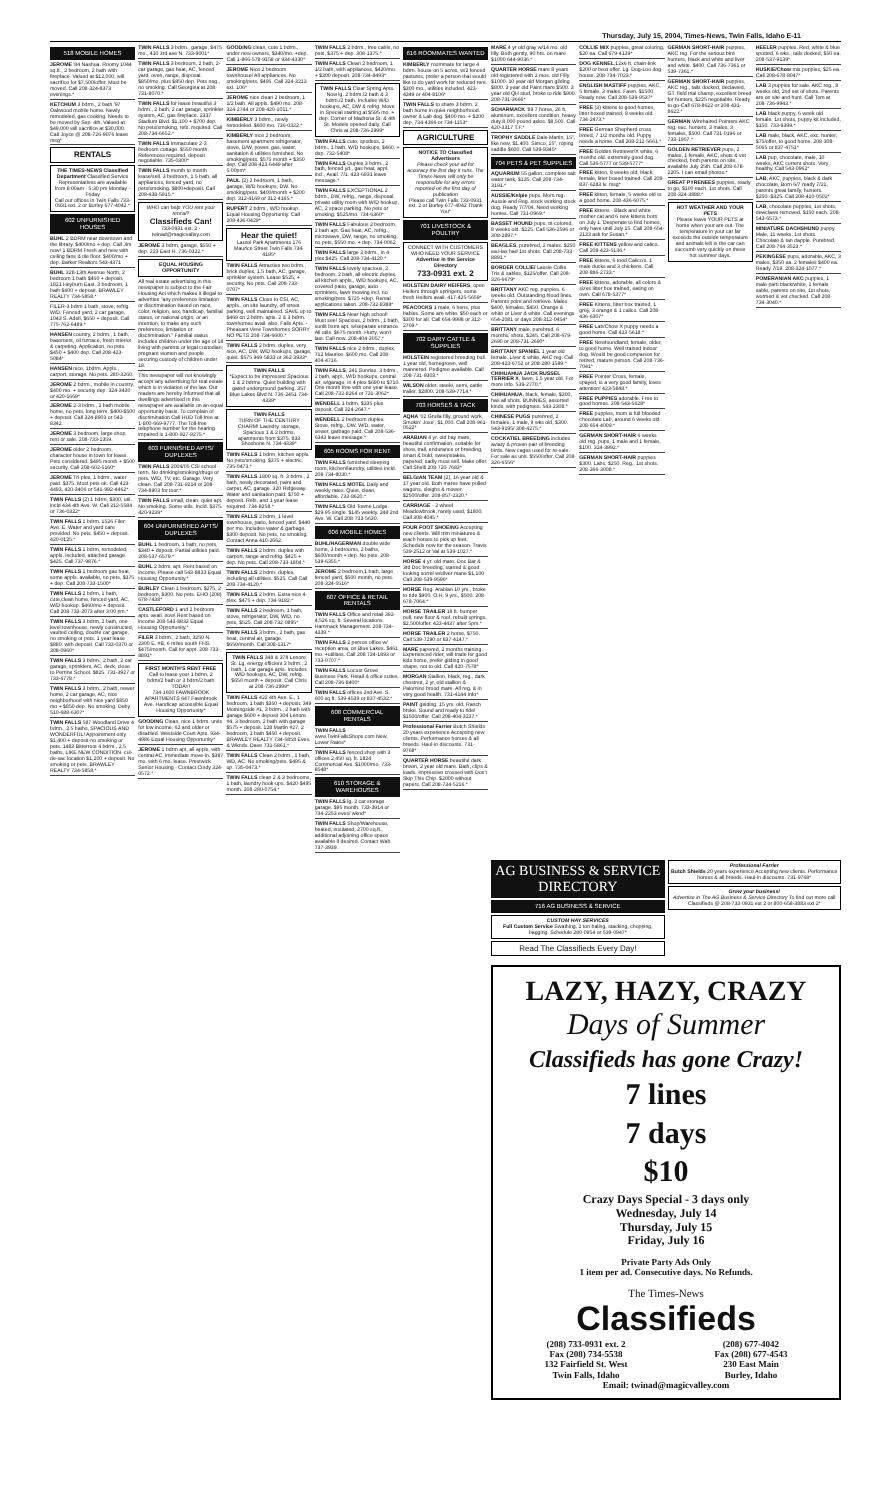Thursday, July 15, 2004, Times-News, Twin Falls, Idaho E-11
518 MOBILE HOMES
JEROME '84 Nashua. Roomy 1044 sq.ft., 2 bedroom, 2 bath with fireplace. Valued at $12,000, will sacrifice for $7,500/offer. Must be moved. Call 208-324-8373 evenings.*
KETCHUM 3 bdrm., 2 bath '97 Oakwood mobile home. Newly remodeled, gas cooking. Needs to be moved by Sep. 4th. Valued at $49,000 will sacrifice at $30,000. Call Joyce @ 208-726-9076 leave msg*
RENTALS
THE TIMES-NEWS Classified Department Classified Service Representatives are available from 8:00am - 5:30 pm Monday - Friday
Call our offices in Twin Falls 733-0931 ext. 2 or Burley 677-4042.*
602 UNFURNISHED HOUSES
BUHL 2 BDRM near downtown and the library. $400/mo + dep. Call Jim now! 1 BDRM Fresh and new with ceiling fans & tile floor. $400/mo + dep. Barker Realtors 543-4371
BUHL 328-13th Avenue North, 2 bedroom 1 bath $450 + deposit. 1821 Heyburn East. 3 bedroom, 1 bath $600 + deposit. BRAWLEY REALTY 734-5858.*
FILER-3 bdrm 1 bath, stove, refrig. W/D. Fenced yard, 2 car garage, 1043 S. Adell, $650 + deposit. Call 775-762-6489.*
HANSEN country, 2 bdrm., 1 bath, basement, oil furnace, fresh interior & carpeting. Application, no pets. $450 + $400 dep. Call 208-423-5084*
HANSEN nice, 1bdrm. Appls., carport, storage. No pets. 280-3260.
JEROME 2 bdrm., mobile in country, $400 mo. + security dep. 324-3430 or 420-1669*
JEROME 2-3 bdrm., 2 bath mobile home, no pets, long term. $400-$500 + deposit. Call 324-8903 or 543-8342.
JEROME 3 bedroom, large shop, rent or sale. 208-733-1359.
JEROME older 2 bedroom, character house in town for lease. Pets considered. $495 month + $500 security. Call 208-602-5160*
JEROME Tri-plex, 1 bdrm., water paid. $375. Most pets ok. Call 423-4493, 420-3406 or 541-992-4462*
TWIN FALLS (2) 1 bdrm, $300, util. incld 434 4th Ave. W. Call 212-5584 or 736-0322*
TWIN FALLS 1 bdrm. 1526 Filer Ave. E. Water and yard care provided. No pets. $450 + deposit. 420-0125.*
TWIN FALLS 1 bdrm, remodeled, appls. included, attached garage. $425. Call 737-9876.*
TWIN FALLS 1 bedroom gas heat, some appls. available, no pets, $375 + dep. Call 208-733-1500*
TWIN FALLS 2 bdrm, 1 bath, cute,clean home, fenced yard, AC, W/D hookup. $460/mo + deposit. Call 208-733-2073 after 3:00 pm.*
TWIN FALLS 3 bdrm, 2 bath, one level townhouse, newly constructed, vaulted ceiling, double car garage, no smoking or pets. 1 year lease $880. with deposit. Call 733-0370 or 308-0960*
TWIN FALLS 3 bdrm., 2 bath, 2 car garage, sprinklers, AC, deck, close to Perrine School. $825. 731-3927 or 733-6778.*
TWIN FALLS 3 bdrm., 2 bath, newer home, 2 car garage, AC, nice neighborhood with nice yard $850 mo + $850 dep. No smoking. Deby 510-688-6307*
TWIN FALLS 587 Woodland Drive 4 bdrm., 2.5 baths, SPACIOUS AND WONDERFUL! Appointment only $1,400 + deposit-no smoking or pets. 1483 Bitterroot 4 bdrm., 2.5 baths, LIKE NEW CONDITION- cul-de-sac location $1,200 + deposit. No smoking or pets. BRAWLEY REALTY 734-5858.*
TWIN FALLS 3 bdrm., garage, $475 mo., 410 3rd ave N. 733-9001*
TWIN FALLS 3 bedroom, 2 bath, 2-car garage, gas heat, AC, fenced yard, oven, range, disposal. $850/mo. plus $850 dep. Pets neg., no smoking. Call Georgina at 208-731-8070.*
TWIN FALLS for lease beautiful 3 bdrm., 2 bath, 2 car garage, sprinkler system, AC, gas fireplace. 2337 Stadium Blvd. $1,100 + $700 dep. No pets/smoking, refs. required. Call 208-734-6652.*
TWIN FALLS Immaculate 2-3 bedroom cottage. $550 month. References required, deposit negotiable. 735-0300*
TWIN FALLS month to month lease/sell. 3 bedroom, 1.5 bath, all appliances, fenced yard, no pets/smoking. $800+deposit. Call 208-438-5915.*
WHO can help YOU rent your rent'al?
Classifieds Can!
733-0931 ext. 2 · twinad@magicvalley.com
JEROME 3 bdrm, garage, $550 + dep. 223 East H. 736-0322.*
EQUAL HOUSING OPPORTUNITY
All real estate advertising in this newspaper is subject to the Fair Housing Act which makes it illegal to advertise "any preference limitation or discrimination based on race, color, religion, sex, handicap, familial status, or national origin, or an intention, to make any such preference, limitation or discrimination." Familial status includes children under the age of 18 living with parents or legal custodian; pregnant women and people securing custody of children under 18.
This newspaper will not knowingly accept any advertising for real estate which is in violation of the law. Our readers are hereby informed that all dwellings advertised in this newspaper are available on an equal opportunity basis. To complain of discrimination Call HUD Toll-free at 1-800-669-9777. The Toll-free telephone number for the hearing impaired is 1-800-927-9275.*
603 FURNISHED APTS/ DUPLEXES
TWIN FALLS 2004/05 CSI school term. No drinking/smoking/drugs or pets. W/D, TV, etc. Garage. Very clean. Call 208-731-9214 or 208-734-8903 for tour.*
TWIN FALLS small, clean, quiet apt. No smoking. Some utils. Incld. $375. 420-9239*
604 UNFURNISHED APTS/ DUPLEXES
BUHL 1 bedroom, 1 bath, no pets, $340 + deposit. Partial utilities paid. 208-537-6579.*
BUHL 2 bdrm. apt. Rent based on income. Please call 543-8833 Equal Housing Opportunity.*
BURLEY Clean 1 bedroom, $275, 2 bedroom, $300. No pets. EHO (208) 678-7438*
CASTLEFORD 1 and 2 bedroom apts. avail. now! Rent based on income 208-543-8833 Equal Housing Opportunity.*
FILER 3 bdrm., 2 bath, 3250 N. 2300 E. #B, 6 miles south FHS. $475/month. Call for appt. 208-733-8891*
FIRST MONTH'S RENT FREE
Call to lease your 1 bdrm, 2 bdrm/2 bath or 3 bdrm/2 bath TODAY!
734-1600 FAWNBROOK APARTMENTS 647 Fawnbrook Ave. Handicap accessible Equal Housing Opportunity*
GOODING Clean, nice 1 bdrm. units for low income, 62 and older or disabled. Westside Court Apts. 934-4986 Equal Housing Opportunity*
JEROME 1 bdrm apt, all appls, with central AC, immediate move-in. $387 mo. with 6 mo. lease. Prestwick Senior Housing - Contact Cindy 324-0572.*
GOODING clean, cute 1 bdrm., under new owners, $340/mo. +dep. Call 1-866-578-9158 or 934-4330*
JEROME Nice 2 bedroom townhouse! All appliances. No smoking/pets. $495. Call 324-3213 ext. 106*
JEROME nice clean 2 bedroom, 1 1/2 bath. All appls. $490 mo. 208-324-2744 or 208-420-1011.*
KIMBERLY 3 bdrm., newly remodeled. $600 mo. 736-0322.*
KIMBERLY nice 2 bedroom, basement apartment refrigerator, stove, D/W, power, gas, water, sanitation & utilities furnished. No smoking/pets. $575 month + $350 dep. Call 208-423-6449 after 5:00pm*
PAUL (2) 2 bedroom, 1 bath, garage, W/D hookups, DW. No smoking/pets. $400/month + $200 dep. 312-4169 or 312-4165.*
RUPERT 2 bdrm., W/D hookup. Equal Housing Opportunity. Call 208-436-0429*
Hear the quiet!
Laurel Park Apartments 176 Maurice Street Twin Falls 734-4195*
TWIN FALLS Attractive two bdrm., brick duplex, 1.5 bath, AC, garage, sprinkler system. Lease $525, + security. No pets. Call 208-733-0707*
TWIN FALLS Close to CSI, AC, appls., on site laundry, off street parking, well maintained. SAVE up to $469 on 2 bdrm. apts. 2 & 3 bdrm. townhomes avail. also. Falls Apts. - Pheasant View Townhomes SORRY NO PETS 208-734-6600.*
TWIN FALLS 2 bdrm. duplex, very nice, AC, DW, W/D hookups, garage, quiet. $575 969-5833 or 362-3933*
TWIN FALLS
*Expect to be impressed Spacious 1 & 2 bdrms. Quiet building with gated underground parking. 357 Blue Lakes Blvd N. 736-2451 734-4339*
TWIN FALLS
TURN OF THE CENTURY CHARM! Laundry, storage, Spacious 1 & 2 bdrms. apartments from $375. 833 Shoshone N. 734-4339*
TWIN FALLS 1 bdrm, kitchen appls. No pets/smoking. $375 + electric. 735-0473.*
TWIN FALLS 1800 sq. ft. 3 bdrm., 2 bath, newly decorated, paint and carpet, AC, garage. 320 Ridgeway. Water and sanitation paid. $750 + deposit. Refs. and 1 year lease required. 734-8258.*
TWIN FALLS 2 bdrm, 1 level townhouse, patio, fenced yard. $440 per mo. Includes water & garbage. $300 deposit. No pets, no smoking. Contact Anna 410-2662.
TWIN FALLS 2 bdrm. duplex with carport, range and refrig. $425 + dep. No pets. Call 208-733-1804.*
TWIN FALLS 2 bdrm. duplex, including all utilities. $525. Call Call 208-734-4120.*
TWIN FALLS 2 bdrm. Extra nice 4-plex. $475 + dep. 734-9182.*
TWIN FALLS 2 bedroom, 1 bath, stove, refrigerator, DW, W/D, no pets, $525. Call 208-732-0895*
TWIN FALLS 3 bdrm., 2 bath, gas heat, central air, garage. $650/month. Call 308-1317*
TWIN FALLS 348 & 378 Lenore St. Lg. energy efficient 3 bdrm., 2 bath, 1 car garage apts. Includes W/D hookups, AC, DW, refrig. $650 month + deposit. Call Chris at 208-736-2999*
TWIN FALLS 422 4th Ave. E., 1 bedroom, 1 bath $350 + deposit. 349 Morningside #1, 3 bdrm., 2 bath with garage $600 + deposit 304 Lenore #4, 3 bedroom, 2 bath with garage $575 + deposit. 128 Martin #27, 2 bedroom, 1 bath $450 + deposit. BRAWLEY REALTY 734-5858 Eves. & Wknds. Dave 731-5861.*
TWIN FALLS Clean 2 bdrm., 1 bath, WD, AC. No smoking/pets. $495 & up. 735-0473.*
TWIN FALLS clean 2 & 3 bedrooms, 1 bath, laundry hook-ups. $420-$495 month. 208-280-0754.*
TWIN FALLS 2 bdrm., free cable, no pets, $375 + dep. 308-1375.*
TWIN FALLS Clean 2 bedroom, 1 1/2 bath, with appliances, $420/mo. + $300 deposit. 208-734-8493*
TWIN FALLS Clear Spring Apts. Now lg. 2 bdrm./2 bath & 3 bdrm./2 bath. Includes W/D hookups, AC, DW & refrig. Move in Special starting at $595 mo. + dep. Corner of Madrona St. & 4th St. Models opened daily. Call Chris at 208-736-2999*
TWIN FALLS cute, spotless, 2 bdrm., 1 bath, W/D hookups, $460. + dep. 732-5408*
TWIN FALLS Duplex 3 bdrm., 2 bath, fenced yd., gas heat, appl. incl., Avail. 7/1. 423-6931 leave message.*
TWIN FALLS EXCEPTIONAL 2 bdrm., DW, refrig., range, disposal, private utility room with W/D hookup, AC, 2 space parking. No pets or smoking. $525/mo. 734-6360*
TWIN FALLS Fabulous 2 bedroom, 2 bath apt. Gas heat, AC, refrig., microwave, DW, range, no smoking, no pets, $550 mo. + dep. 734-0062
TWIN FALLS large 2 bdrm., in 4-plex $425. Call 208-734-4120.*
TWIN FALLS lovely spacious, 2 bedroom, 2 bath, all electric duplex, all kitchen appls., W/D hookups, AC, covered patio, garage, auto sprinklers, lawn mowing incl, no smoking/pets. $725 +dep. Rental applications taken. 208-732-8388*
TWIN FALLS Near high school! Must see! Spacious, 2 bdrm., 1 bath, sunlit bsmt apt. w/separate entrance. All utils. $675 month. Hurry, won't last. Call now. 208-404-3057.*
TWIN FALLS nice 2 bdrm., duplex, 712 Maurice. $600 mo. Call 208-404-4716.
TWIN FALLS, 241 Sunrise. 3 bdrm., 2 bath, appl., W/D hookups, central air, w/garage, in 4 plex $690 to $710. One month free with one year lease. Call 208-732-8264 or 731-3062*
WENDELL 1 bdrm, $335 plus deposit. Call 324-2647.*
WENDELL 2 bedroom duplex. Stove, refrig., DW, W/D, water, sewer, garbage paid. Call 208-536-6343 leave message.*
605 ROOMS FOR RENT
TWIN FALLS furnished sleeping room, kitchen/laundry, utilities incld. 208-734-8030.*
TWIN FALLS MOTEL Daily and weekly rates. Quiet, clean, affordable. 733-8620.*
TWIN FALLS Old Towne Lodge. $29.95 single. $145 weekly. 248 2nd Ave. W. Call 208-733-5630.
606 MOBILE HOMES
BUHL/HAGERMAN double wide home, 3 bedrooms, 2 baths, $600/month + dep. No pets. 208-539-6355.*
JEROME 2 bedroom,1 bath, large fenced yard, $500 month, no pets. 208-324-5516*
607 OFFICE & RETAIL RENTALS
TWIN FALLS Office and retail 392-4,526 sq. ft. Several locations. Hammack Management. 208-734-4339.*
TWIN FALLS 2 person office w/ reception area, on Blue Lakes. $461 mo. +utilities. Call 208 734-1893 or 733-0707.*
TWIN FALLS Locust Grove Business Park. Retail & office suites. Call 208-736-8400*
TWIN FALLS offices 2nd Ave. S. 600 sq ft. 539-4539 or 837-4532.*
608 COMMERCIAL RENTALS
TWIN FALLS www.TwinFallsShops.com New, Lower Rates*
TWIN FALLS fenced shop with 3 offices 2,450 sq. ft. 1824 Commercial Ave. $1000/mo. 733-8548*
610 STORAGE & WAREHOUSES
TWIN FALLS lg. 2 car storage garage. $95 month. 733-3914 or 734-2253 eves/ wknd*
TWIN FALLS Shop/Warehouse, heated, insulated, 2700 sq.ft., additional adjoining office space available if desired. Contact Walt 737-3939.
616 ROOMMATES WANTED
KIMBERLY roommate for large 4 bdrm. house on 5 acres, w/2 fenced pastures, prefer a person that would like to do yard work for reduced rent. $300 mo., utilities included. 423-4349 or 404-8106*
TWIN FALLS to share 3 bdrm. 2 bath home in quiet neighborhood. owner & Lab dog. $400 mo. + $200 dep. 734-4366 or 734-1153*
AGRICULTURE
NOTICE TO Classified Advertisers
Please check your ad for accuracy the first day it runs. The Times-News will only be responsible for any errors reported on the first day of publication
Please call Twin Falls 733-0931 ext. 2 or Burley 677-4042 Thank You*
701 LIVESTOCK & POULTRY
CONNECT WITH CUSTOMERS WHO NEED YOUR SERVICE
Advertise in the Service Directory
733-0931 ext. 2
HOLSTEIN DAIRY HEIFERS, open Heifers through springers, some fresh Heifers avail. 417-425-5659*
PEACOCKS 1 male, 6 hens, plus babies. Some are white. $50 each or $300 for all. Call 654-9998 or 312-2769.*
702 DAIRY CATTLE & SUPPLIES
HOLSTEIN registered breeding bull. 1 year old, homegrown, well mannered. Pedigree available. Call 208-731-9303.*
WILSON older, steele, semi, cattle trailer. $2800. 208-539-7714.*
703 HORSES & TACK
AQHA '02 Grulla filly, ground work, Smokin' Jose', $1,000. Call 208-961-0522*
ARABIAN 4 yr. old bay mare, beautiful confirmation, suitable for show, trail, endurance or breeding, smart & bold, sweepstakes, papered, sadly must sell. Make offer. Call Shelli 208-720-7683*
BELGIAN TEAM (2), 16 year old & 17 year old. Both mares have pulled wagons, sleighs & mower. $2500/offer. 208-857-2320.*
CARRIAGE - 2 wheel Meadowbrook, rarely used, $1800. Call 308-4045.*
FOUR FOOT SHOEING Accepting new clients. Will trim miniatures & teach horses to pick up feet. Schedule now for the season. Travis 539-2512 or Val at 539-1027.*
HORSE 4 yr. old mare, Doc Bar & 3rd Doc breeding, started & good looking sorrel w/silver mane $1,100 Call 208-539-9596*
HORSE Reg. Arabian 10 yrs., broke to ride $900. O.H. 9 yrs., $500. 208-678-7064.*
HORSE TRAILER 18 ft. bumper pull, new floor & roof, rebuilt springs, $2,500/offer. 423-4437 after 5pm.*
HORSE TRAILER 2 horse, $750. Call 539-7290 or 837-4147.*
MARE papered, 2 months training. Experienced rider, will trade for good kids horse, prefer gilding in good shape, not to old. Call 420-7578*
MORGAN Stallion, black, reg., dark chestnut, 2 yr. old stallion & Palomino brood mare. All reg. & in very good health. 731-4144 Info*
PAINT gelding. 15 yrs. old. Ranch broke. Sound and ready to ride! $1500/offer. Call 208-404-3237.*
Professional Farrier Butch Shields 20 years experience Accepting new clients. Performance horses & all breeds. Haul-in discounts. 731-9768*
QUARTER HORSE beautiful dark brown, 2 year old mare. Bath, clips & loads. Impressive crossed with Don't Skip This Chip. $2000 without papers. Call 208-734-5216.*
MARE 4 yr old gray w/14 mo. old filly. Both gently, 90 hrs. on mare $1000 644-9036.*
QUARTER HORSE mare 8 years old registered with 2 mos. old Filly $1000. 10 year old Morgan gilding $800. 3 year old Paint mare $500. 3 year old QH stud, broke to ride $900. 208-731-3666*
SCHARMACK '89 7 horse, 26 ft. aluminum, excellent condition, heavy duty 8,000 pound axles. $8,500. Call 420-3317 T.F.*
TROPHY SADDLE Dale Martin, 15", like new, $1,400. Simco, 15", roping saddle $600. Call 539-9345*
704 PETS & PET SUPPLIES
AQUARIUM 55 gallon, complete salt water tank, $135. Call 208-734-3191.*
AUSSIE/Kelpie pups, Mom reg. Aussie and Reg. stock working stock dog. Ready 7/7/04. Need working homes. Call 731-0969.*
BASSET HOUND pups, tri-colored, 8 weeks old. $225. Call 536-2596 or 308-2897.*
BEAGLES, purebred, 2 males. $250 ea.Has had 1st shots. Call 208-733-8891.*
BORDER COLLIE/ Lassie Collie. Tris & sables, $125/offer. Call 208-326-6679*
BRITTANY AKC reg. puppies. 6 weeks old. Outstanding blood lines. Parents point and retrieve. Males $400, females, $450. Orange & white or Liver & white. Call evenings 654-2081 or days 208-312-0454*
BRITTANY male, purebred, 6 months, shots, $245. Call 208-679-2690 or 208-731-2690*
BRITTANY SPANIEL 1 year old female. Liver & white, AKC reg. Call 208-423-6752 or 208-280-1589.*
CHIHUAHUA JACK RUSSEL TERRIER X, fawn, 1.5 year old. For more info. 539-2770.*
CHIHUAHUA, black, female, $300, has all shots. BUNNIES, assorted kinds, with pedigrees. 543-2308.*
CHINESE PUGS purebred, 2 females, 1 male, 9 wks old, $300. 543-9195/ 308-4275.*
COCKATIEL BREEDING includes aviary & proven pair of breeding birds. New cages used for re-sale. For sale as unit. $550/offer. Call 208-326-6556*
COLLIE MIX puppies, great coloring, $20 ea. Call 679-4139*
DOG KENNEL,12x6 ft. chain-link $200 or best offer. Lg. Dog-Loo dog house. 208-734-7023.*
ENGLISH MASTIFF puppies, AKC, 5 female, 3 males. Fawn. $1500. Ready now. Call 208-539-9537*
FREE (3) kittens to good homes, litter boxed trained, 8 weeks old. 734-2473.*
FREE German Shepherd cross breed, 7 1/2 months old. Puppy needs a home. Call 208-212-5661.*
FREE Golden Retriever/X white, 6 months old. extremely good dog. Call 536-5777 or 539-5777*
FREE kitten, 8 weeks old, black, female, litter boxed trained. Call 208-837-6283 lv. msg*
FREE kitten, female, 5 weeks old to a good home. 208-436-6075.*
FREE kittens - Black and white mother cat and 6 new kittens born on July 1. Desperate to find homes, only have until July 15. Call 208-654-2133 ask for Susan.*
FREE KITTENS yellow and calico. Call 208-423-5136.*
FREE kittens, 6 toed Calico's. 1 male ducks and 3 chickens. Call 208-886-2733.*
FREE kittens, adorable, all colors & sizes litter box trained, eating on own. Call 678-5377*
FREE Kittens, litter box trained, 1 grey, 3 orange & 1 calico. Call 208-436-6307*
FREE Lab/Chow X puppy needs a good home. Call 423-5618.*
FREE Newfoundland, female, older, to good home. Well trained indoor dog. Would be good companion for retired, mature person. Call 208-736-7041*
FREE Pointer Cross, female, spayed, is a very good family, loves attention! 423-5848.*
FREE PUPPIES adorable. Free to good homes. 208-543-5628*
FREE puppies, mom is full blooded chocolate Lab, around 6 weeks old. 208-654-4009.*
GERMAN SHORT-HAIR 6 weeks old reg. pups, 1 male and 1 female, $100. 324-3992.*
GERMAN SHORT-HAIR puppies $300. Labs, $250. Reg., 1st shots. 208-366-3008.*
GERMAN SHORT-HAIR puppies, AKC reg. For the serious bird hunters, black and white and liver and white. $400. Call 736-7361 or 539-7361.*
GERMAN SHORT-HAIR puppies, AKC reg., tails docked, declawed, GT. field trial champ, excellent breed for hunters, $225 negotiable. Ready to go-Call 678-8622 or 208-431-8622.*
GERMAN Wirehaired Pointers AKC reg. exc. hunters, 3 males, 3 females, $500. Call 731-0196 or 733-1957.*
GOLDEN RETRIEVER pups, 2 males, 1 female, AKC, shots & vet checked, both parents on site, available July 25th. Call 208-678-2205. I can email photos.*
GREAT PYRENEES puppies, ready to go, $100 each. 1st shots. Call 208-324-3888.*
HOT WEATHER AND YOUR PETS
Please leave YOUR PETS at home when your are out. The temperature in your car far exceeds the outside temperature and animals left in the car can succumb very quickly on these hot summer days.
HEELER puppies. Red, white & blue spotted, 6 wks., tails docked, $50 ea. 208-537-9139*
HUSKIE/Chow mix puppies, $25 ea. Call 208-678-8047*
LAB 3 puppies for sale. AKC reg., 8 weeks old, 2nd set of shots. Parents are on site and hunt. Call Tom at 208-736-9943.*
LAB black puppy, 6 week old female, 1st shots, puppy kit included, $150. 733-9399.*
LAB male, black, AKC, exc. hunter, $75/offer, to good home. 208-308-5065 or 837-4751*
LAB pup, chocolate, male, 10 weeks, AKC current shots. Very healthy. Call 543-0962*
LAB, AKC, puppies, black & dark chocolate, Born 6/7 ready 7/21, parents great family, hunters. $250.-$325. Call 208-410-0502*
LAB, chocolate puppies, 1st shots, dewclaws removed, $150 each. 208-543-6573.*
MINIATURE DACHSHUND puppy. Male, 11 weeks. 1st shots. Chocolate & tan dapple. Purebred. Call 208-764-3523.*
PEKINGESE pups, adorable, AKC, 3 males, $350 ea. 2 females $400 ea. Ready 7/19. 208-324-1077.*
POMERANIAN AKC puppies, 1 male parti black/white, 1 female sable, parents on site, 1st shots, wormed & vet checked. Call 208-734-3040.*
AG BUSINESS & SERVICE DIRECTORY
716 AG BUSINESS & SERVICE
CUSTOM HAY SERVICES
Full Custom Service Swathing, 1 ton baling, stacking, chopping, bagging. Schedule 280-0954 or 539-0947*
Read The Classifieds Every Day!
Professional Farrier
Butch Shields 20 years experience Accepting new clients. Performance horses & all breeds. Haul-in discounts. 731-9768*
Grow your business!
Advertise in The AG Business & Service Directory To find out more call Classifieds @ 208-733-0931 ext 2 or 800-658-3883 ext 2*
LAZY, HAZY, CRAZY
Days of Summer
Classifieds has gone Crazy!
7 lines
7 days
$10
Crazy Days Special - 3 days only
Wednesday, July 14
Thursday, July 15
Friday, July 16
Private Party Ads Only
1 item per ad. Consecutive days. No Refunds.
The Times-News
Classifieds
(208) 733-0931 ext. 2
Fax (208) 734-5538
132 Fairfield St. West
Twin Falls, Idaho
(208) 677-4042
Fax (208) 677-4543
230 East Main
Burley, Idaho
Email: twinad@magicvalley.com